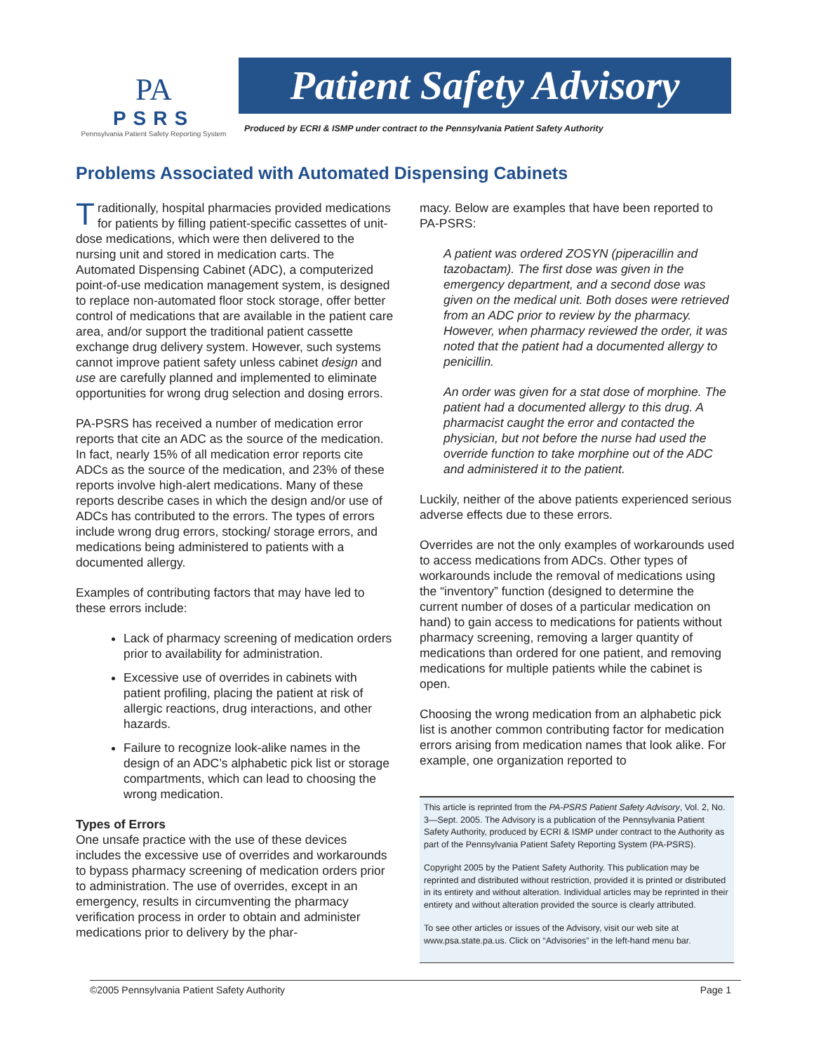PA
PSRS
Pennsylvania Patient Safety Reporting System
Patient Safety Advisory
Produced by ECRI & ISMP under contract to the Pennsylvania Patient Safety Authority
Problems Associated with Automated Dispensing Cabinets
Traditionally, hospital pharmacies provided medications for patients by filling patient-specific cassettes of unit-dose medications, which were then delivered to the nursing unit and stored in medication carts. The Automated Dispensing Cabinet (ADC), a computerized point-of-use medication management system, is designed to replace non-automated floor stock storage, offer better control of medications that are available in the patient care area, and/or support the traditional patient cassette exchange drug delivery system. However, such systems cannot improve patient safety unless cabinet design and use are carefully planned and implemented to eliminate opportunities for wrong drug selection and dosing errors.
PA-PSRS has received a number of medication error reports that cite an ADC as the source of the medication. In fact, nearly 15% of all medication error reports cite ADCs as the source of the medication, and 23% of these reports involve high-alert medications. Many of these reports describe cases in which the design and/or use of ADCs has contributed to the errors. The types of errors include wrong drug errors, stocking/ storage errors, and medications being administered to patients with a documented allergy.
Examples of contributing factors that may have led to these errors include:
Lack of pharmacy screening of medication orders prior to availability for administration.
Excessive use of overrides in cabinets with patient profiling, placing the patient at risk of allergic reactions, drug interactions, and other hazards.
Failure to recognize look-alike names in the design of an ADC’s alphabetic pick list or storage compartments, which can lead to choosing the wrong medication.
Types of Errors
One unsafe practice with the use of these devices includes the excessive use of overrides and workarounds to bypass pharmacy screening of medication orders prior to administration. The use of overrides, except in an emergency, results in circumventing the pharmacy verification process in order to obtain and administer medications prior to delivery by the phar-
macy. Below are examples that have been reported to PA-PSRS:
A patient was ordered ZOSYN (piperacillin and tazobactam). The first dose was given in the emergency department, and a second dose was given on the medical unit. Both doses were retrieved from an ADC prior to review by the pharmacy. However, when pharmacy reviewed the order, it was noted that the patient had a documented allergy to penicillin.
An order was given for a stat dose of morphine. The patient had a documented allergy to this drug. A pharmacist caught the error and contacted the physician, but not before the nurse had used the override function to take morphine out of the ADC and administered it to the patient.
Luckily, neither of the above patients experienced serious adverse effects due to these errors.
Overrides are not the only examples of workarounds used to access medications from ADCs. Other types of workarounds include the removal of medications using the “inventory” function (designed to determine the current number of doses of a particular medication on hand) to gain access to medications for patients without pharmacy screening, removing a larger quantity of medications than ordered for one patient, and removing medications for multiple patients while the cabinet is open.
Choosing the wrong medication from an alphabetic pick list is another common contributing factor for medication errors arising from medication names that look alike. For example, one organization reported to
This article is reprinted from the PA-PSRS Patient Safety Advisory, Vol. 2, No. 3—Sept. 2005. The Advisory is a publication of the Pennsylvania Patient Safety Authority, produced by ECRI & ISMP under contract to the Authority as part of the Pennsylvania Patient Safety Reporting System (PA-PSRS).
Copyright 2005 by the Patient Safety Authority. This publication may be reprinted and distributed without restriction, provided it is printed or distributed in its entirety and without alteration. Individual articles may be reprinted in their entirety and without alteration provided the source is clearly attributed.
To see other articles or issues of the Advisory, visit our web site at www.psa.state.pa.us. Click on “Advisories” in the left-hand menu bar.
©2005 Pennsylvania Patient Safety Authority Page 1